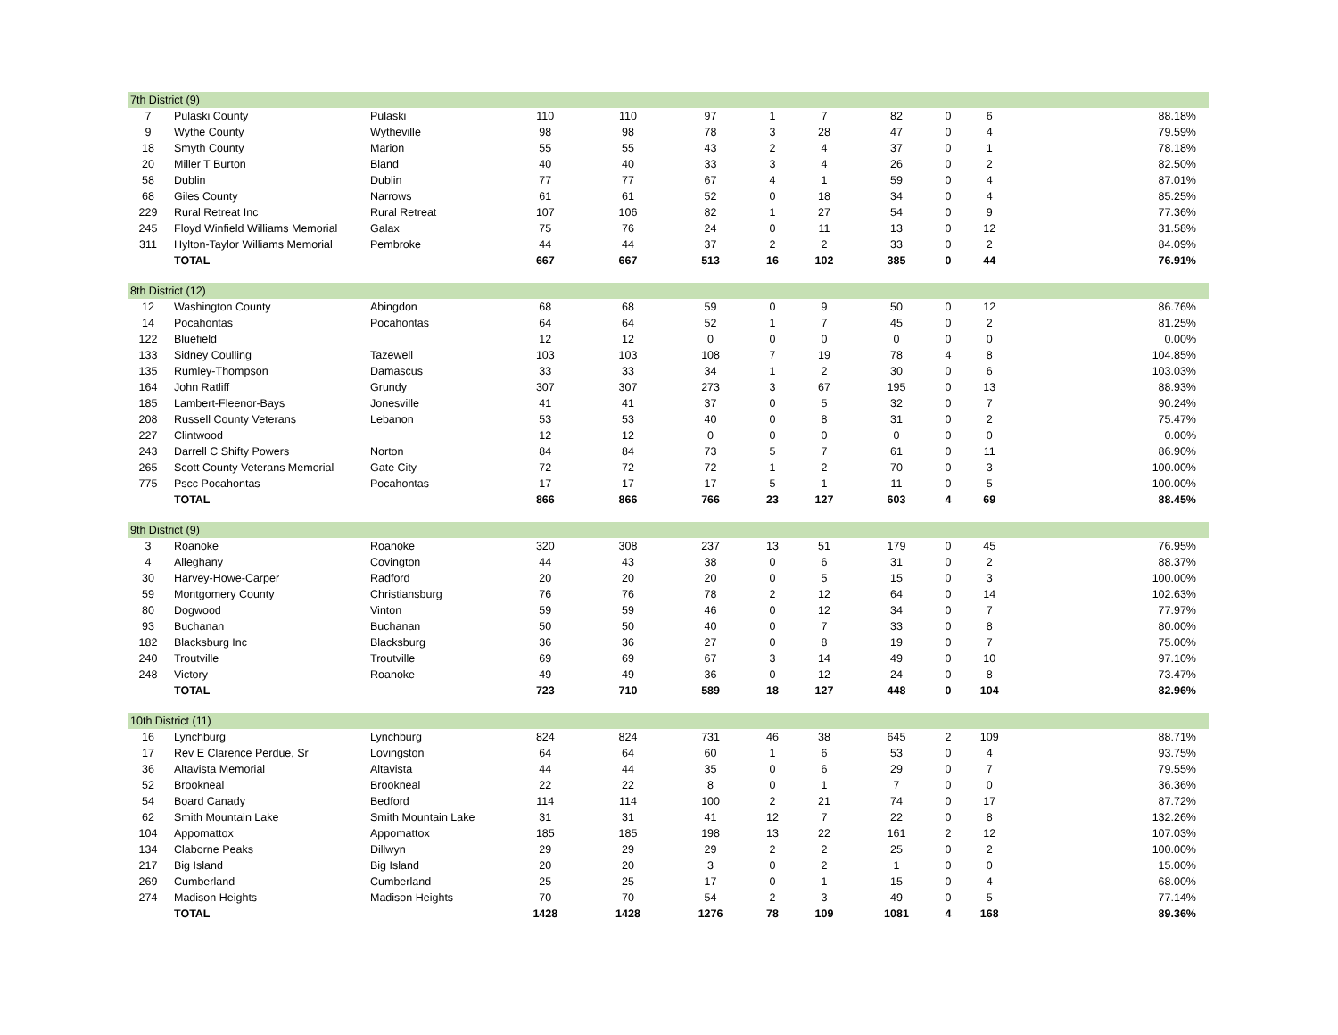| 7th District (9) | | | | | | | | | | | |
| 7 | Pulaski County | Pulaski | 110 | 110 | 97 | 1 | 7 | 82 | 0 | 6 | 88.18% |
| 9 | Wythe County | Wytheville | 98 | 98 | 78 | 3 | 28 | 47 | 0 | 4 | 79.59% |
| 18 | Smyth County | Marion | 55 | 55 | 43 | 2 | 4 | 37 | 0 | 1 | 78.18% |
| 20 | Miller T Burton | Bland | 40 | 40 | 33 | 3 | 4 | 26 | 0 | 2 | 82.50% |
| 58 | Dublin | Dublin | 77 | 77 | 67 | 4 | 1 | 59 | 0 | 4 | 87.01% |
| 68 | Giles County | Narrows | 61 | 61 | 52 | 0 | 18 | 34 | 0 | 4 | 85.25% |
| 229 | Rural Retreat Inc | Rural Retreat | 107 | 106 | 82 | 1 | 27 | 54 | 0 | 9 | 77.36% |
| 245 | Floyd Winfield Williams Memorial | Galax | 75 | 76 | 24 | 0 | 11 | 13 | 0 | 12 | 31.58% |
| 311 | Hylton-Taylor Williams Memorial | Pembroke | 44 | 44 | 37 | 2 | 2 | 33 | 0 | 2 | 84.09% |
| | TOTAL | | 667 | 667 | 513 | 16 | 102 | 385 | 0 | 44 | 76.91% |
| 8th District (12) | | | | | | | | | | | |
| 12 | Washington County | Abingdon | 68 | 68 | 59 | 0 | 9 | 50 | 0 | 12 | 86.76% |
| 14 | Pocahontas | Pocahontas | 64 | 64 | 52 | 1 | 7 | 45 | 0 | 2 | 81.25% |
| 122 | Bluefield | | 12 | 12 | 0 | 0 | 0 | 0 | 0 | 0 | 0.00% |
| 133 | Sidney Coulling | Tazewell | 103 | 103 | 108 | 7 | 19 | 78 | 4 | 8 | 104.85% |
| 135 | Rumley-Thompson | Damascus | 33 | 33 | 34 | 1 | 2 | 30 | 0 | 6 | 103.03% |
| 164 | John Ratliff | Grundy | 307 | 307 | 273 | 3 | 67 | 195 | 0 | 13 | 88.93% |
| 185 | Lambert-Fleenor-Bays | Jonesville | 41 | 41 | 37 | 0 | 5 | 32 | 0 | 7 | 90.24% |
| 208 | Russell County Veterans | Lebanon | 53 | 53 | 40 | 0 | 8 | 31 | 0 | 2 | 75.47% |
| 227 | Clintwood | | 12 | 12 | 0 | 0 | 0 | 0 | 0 | 0 | 0.00% |
| 243 | Darrell C Shifty Powers | Norton | 84 | 84 | 73 | 5 | 7 | 61 | 0 | 11 | 86.90% |
| 265 | Scott County Veterans Memorial | Gate City | 72 | 72 | 72 | 1 | 2 | 70 | 0 | 3 | 100.00% |
| 775 | Pscc Pocahontas | Pocahontas | 17 | 17 | 17 | 5 | 1 | 11 | 0 | 5 | 100.00% |
| | TOTAL | | 866 | 866 | 766 | 23 | 127 | 603 | 4 | 69 | 88.45% |
| 9th District (9) | | | | | | | | | | | |
| 3 | Roanoke | Roanoke | 320 | 308 | 237 | 13 | 51 | 179 | 0 | 45 | 76.95% |
| 4 | Alleghany | Covington | 44 | 43 | 38 | 0 | 6 | 31 | 0 | 2 | 88.37% |
| 30 | Harvey-Howe-Carper | Radford | 20 | 20 | 20 | 0 | 5 | 15 | 0 | 3 | 100.00% |
| 59 | Montgomery County | Christiansburg | 76 | 76 | 78 | 2 | 12 | 64 | 0 | 14 | 102.63% |
| 80 | Dogwood | Vinton | 59 | 59 | 46 | 0 | 12 | 34 | 0 | 7 | 77.97% |
| 93 | Buchanan | Buchanan | 50 | 50 | 40 | 0 | 7 | 33 | 0 | 8 | 80.00% |
| 182 | Blacksburg Inc | Blacksburg | 36 | 36 | 27 | 0 | 8 | 19 | 0 | 7 | 75.00% |
| 240 | Troutville | Troutville | 69 | 69 | 67 | 3 | 14 | 49 | 0 | 10 | 97.10% |
| 248 | Victory | Roanoke | 49 | 49 | 36 | 0 | 12 | 24 | 0 | 8 | 73.47% |
| | TOTAL | | 723 | 710 | 589 | 18 | 127 | 448 | 0 | 104 | 82.96% |
| 10th District (11) | | | | | | | | | | | |
| 16 | Lynchburg | Lynchburg | 824 | 824 | 731 | 46 | 38 | 645 | 2 | 109 | 88.71% |
| 17 | Rev E Clarence Perdue, Sr | Lovingston | 64 | 64 | 60 | 1 | 6 | 53 | 0 | 4 | 93.75% |
| 36 | Altavista Memorial | Altavista | 44 | 44 | 35 | 0 | 6 | 29 | 0 | 7 | 79.55% |
| 52 | Brookneal | Brookneal | 22 | 22 | 8 | 0 | 1 | 7 | 0 | 0 | 36.36% |
| 54 | Board Canady | Bedford | 114 | 114 | 100 | 2 | 21 | 74 | 0 | 17 | 87.72% |
| 62 | Smith Mountain Lake | Smith Mountain Lake | 31 | 31 | 41 | 12 | 7 | 22 | 0 | 8 | 132.26% |
| 104 | Appomattox | Appomattox | 185 | 185 | 198 | 13 | 22 | 161 | 2 | 12 | 107.03% |
| 134 | Claborne Peaks | Dillwyn | 29 | 29 | 29 | 2 | 2 | 25 | 0 | 2 | 100.00% |
| 217 | Big Island | Big Island | 20 | 20 | 3 | 0 | 2 | 1 | 0 | 0 | 15.00% |
| 269 | Cumberland | Cumberland | 25 | 25 | 17 | 0 | 1 | 15 | 0 | 4 | 68.00% |
| 274 | Madison Heights | Madison Heights | 70 | 70 | 54 | 2 | 3 | 49 | 0 | 5 | 77.14% |
| | TOTAL | | 1428 | 1428 | 1276 | 78 | 109 | 1081 | 4 | 168 | 89.36% |